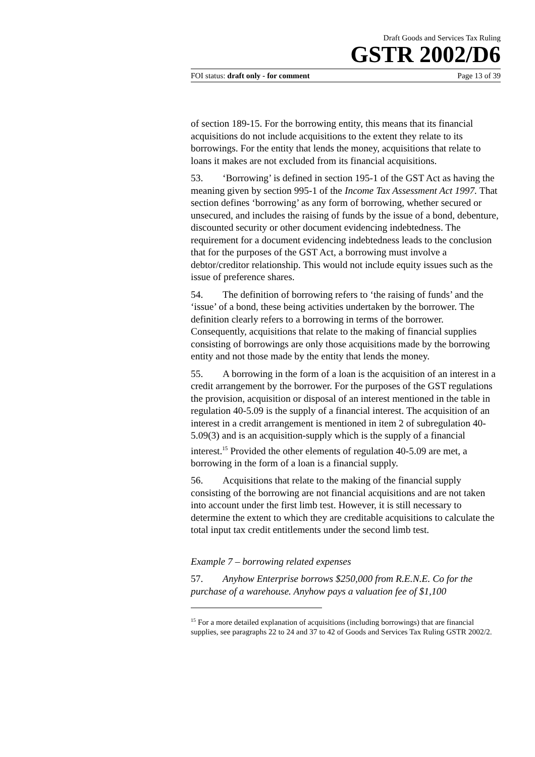Draft Goods and Services Tax Ruling
GSTR 2002/D6
FOI status: draft only - for comment Page 13 of 39
of section 189-15. For the borrowing entity, this means that its financial acquisitions do not include acquisitions to the extent they relate to its borrowings. For the entity that lends the money, acquisitions that relate to loans it makes are not excluded from its financial acquisitions.
53. ‘Borrowing’ is defined in section 195-1 of the GST Act as having the meaning given by section 995-1 of the Income Tax Assessment Act 1997. That section defines ‘borrowing’ as any form of borrowing, whether secured or unsecured, and includes the raising of funds by the issue of a bond, debenture, discounted security or other document evidencing indebtedness. The requirement for a document evidencing indebtedness leads to the conclusion that for the purposes of the GST Act, a borrowing must involve a debtor/creditor relationship. This would not include equity issues such as the issue of preference shares.
54. The definition of borrowing refers to ‘the raising of funds’ and the ‘issue’ of a bond, these being activities undertaken by the borrower. The definition clearly refers to a borrowing in terms of the borrower. Consequently, acquisitions that relate to the making of financial supplies consisting of borrowings are only those acquisitions made by the borrowing entity and not those made by the entity that lends the money.
55. A borrowing in the form of a loan is the acquisition of an interest in a credit arrangement by the borrower. For the purposes of the GST regulations the provision, acquisition or disposal of an interest mentioned in the table in regulation 40-5.09 is the supply of a financial interest. The acquisition of an interest in a credit arrangement is mentioned in item 2 of subregulation 40-5.09(3) and is an acquisition-supply which is the supply of a financial interest.<sup>15</sup> Provided the other elements of regulation 40-5.09 are met, a borrowing in the form of a loan is a financial supply.
56. Acquisitions that relate to the making of the financial supply consisting of the borrowing are not financial acquisitions and are not taken into account under the first limb test. However, it is still necessary to determine the extent to which they are creditable acquisitions to calculate the total input tax credit entitlements under the second limb test.
Example 7 – borrowing related expenses
57. Anyhow Enterprise borrows $250,000 from R.E.N.E. Co for the purchase of a warehouse. Anyhow pays a valuation fee of $1,100
<sup>15</sup> For a more detailed explanation of acquisitions (including borrowings) that are financial supplies, see paragraphs 22 to 24 and 37 to 42 of Goods and Services Tax Ruling GSTR 2002/2.